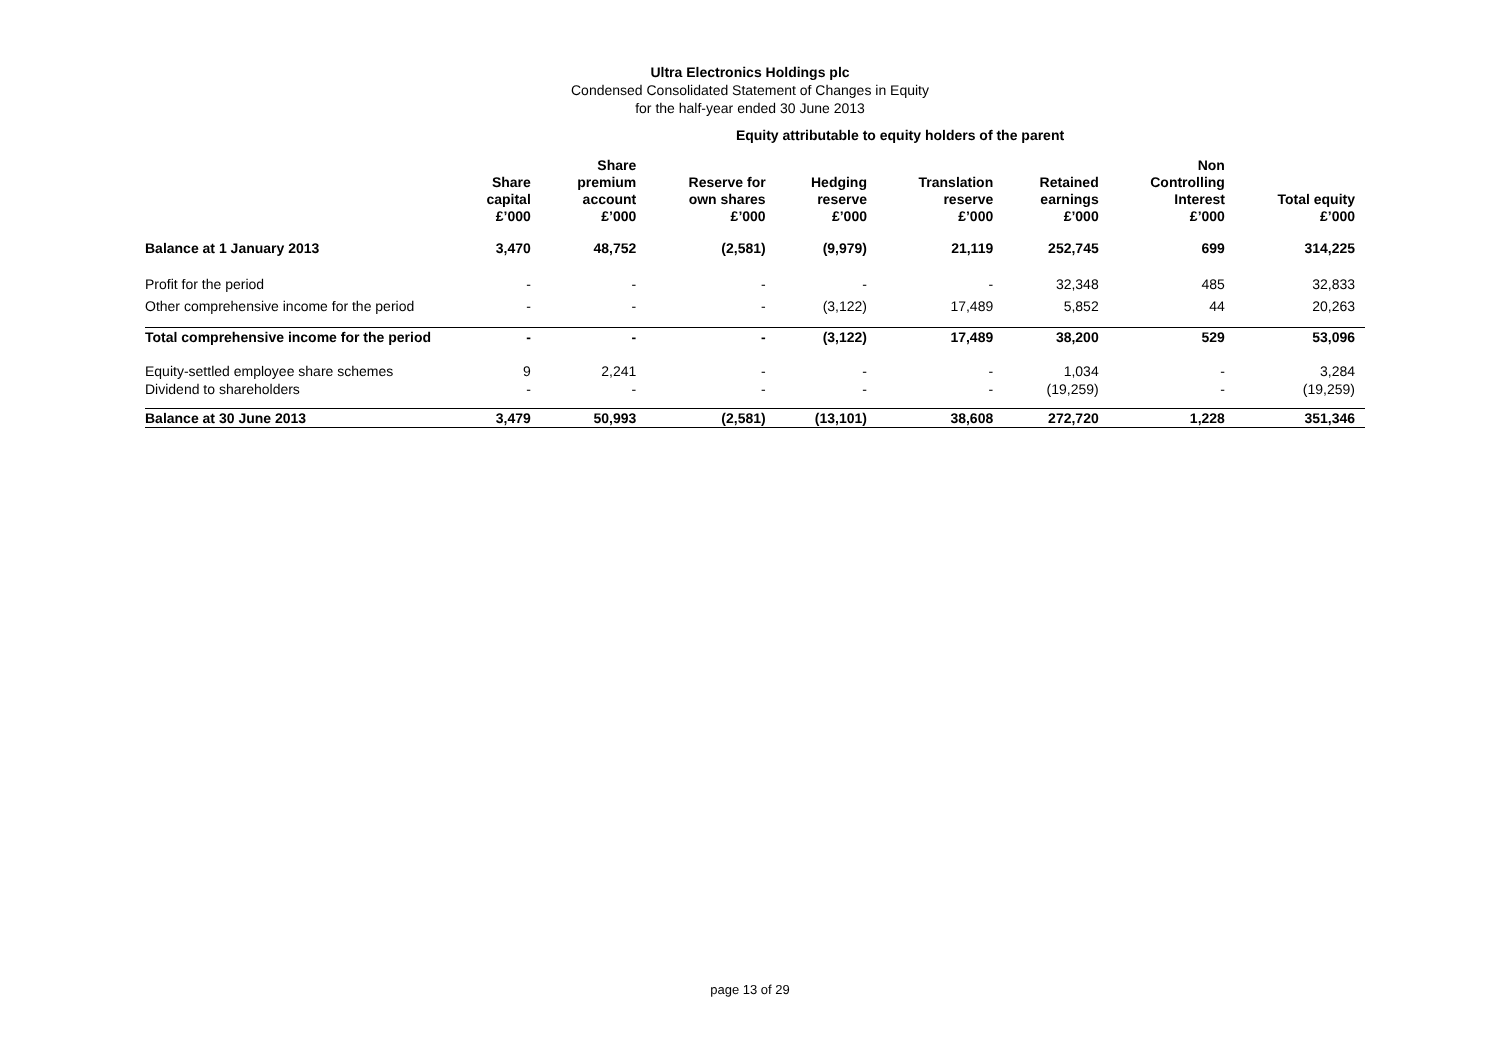Ultra Electronics Holdings plc
Condensed Consolidated Statement of Changes in Equity
for the half-year ended 30 June 2013
Equity attributable to equity holders of the parent
| | Share capital £’000 | Share premium account £’000 | Reserve for own shares £’000 | Hedging reserve £’000 | Translation reserve £’000 | Retained earnings £’000 | Non Controlling Interest £’000 | Total equity £’000 |
| --- | --- | --- | --- | --- | --- | --- | --- | --- |
| Balance at 1 January 2013 | 3,470 | 48,752 | (2,581) | (9,979) | 21,119 | 252,745 | 699 | 314,225 |
| Profit for the period | - | - | - | - | - | 32,348 | 485 | 32,833 |
| Other comprehensive income for the period | - | - | - | (3,122) | 17,489 | 5,852 | 44 | 20,263 |
| Total comprehensive income for the period | - | - | - | (3,122) | 17,489 | 38,200 | 529 | 53,096 |
| Equity-settled employee share schemes | 9 | 2,241 | - | - | - | 1,034 | - | 3,284 |
| Dividend to shareholders | - | - | - | - | - | (19,259) | - | (19,259) |
| Balance at 30 June 2013 | 3,479 | 50,993 | (2,581) | (13,101) | 38,608 | 272,720 | 1,228 | 351,346 |
page 13 of 29